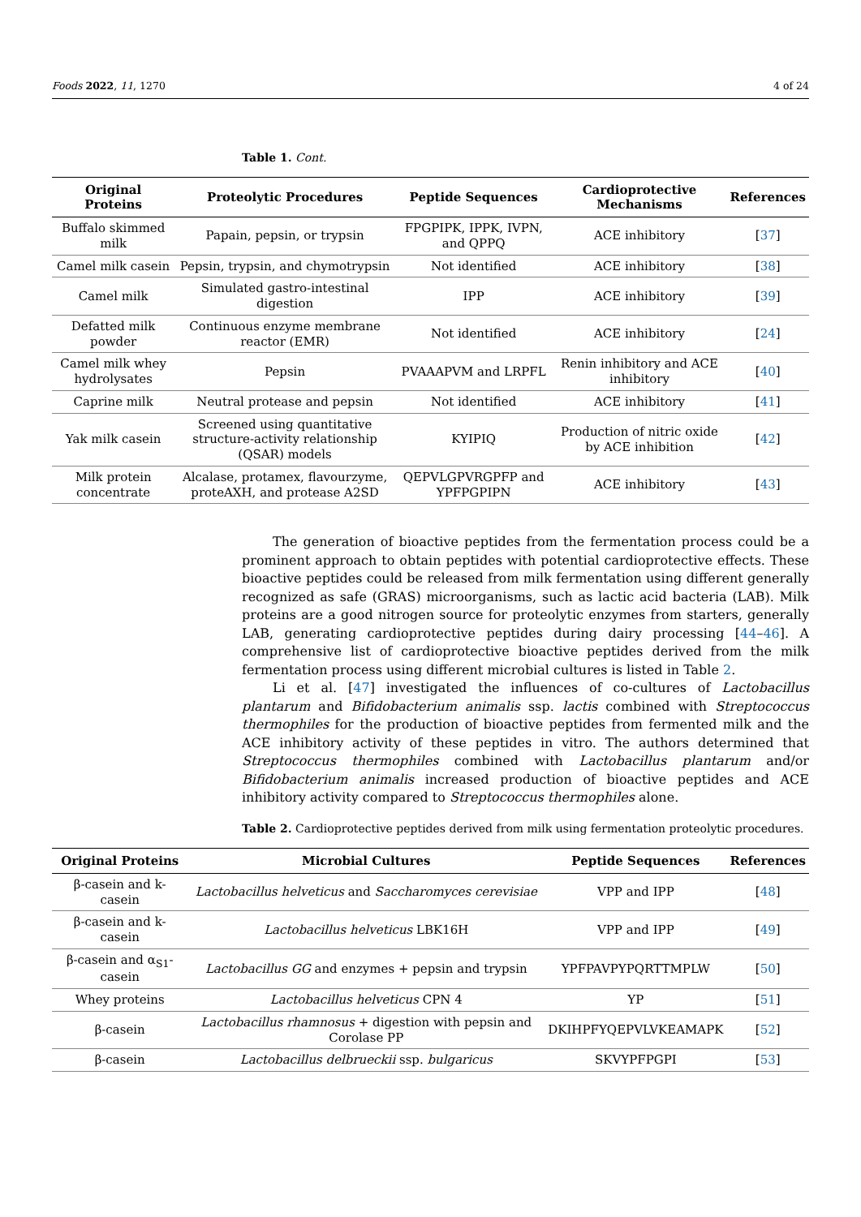Foods 2022, 11, 1270 4 of 24
Table 1. Cont.
| Original Proteins | Proteolytic Procedures | Peptide Sequences | Cardioprotective Mechanisms | References |
| --- | --- | --- | --- | --- |
| Buffalo skimmed milk | Papain, pepsin, or trypsin | FPGPIPK, IPPK, IVPN, and QPPQ | ACE inhibitory | [ 37 ] |
| Camel milk casein | Pepsin, trypsin, and chymotrypsin | Not identified | ACE inhibitory | [ 38 ] |
| Camel milk | Simulated gastro-intestinal digestion | IPP | ACE inhibitory | [ 39 ] |
| Defatted milk powder | Continuous enzyme membrane reactor (EMR) | Not identified | ACE inhibitory | [ 24 ] |
| Camel milk whey hydrolysates | Pepsin | PVAAAPVM and LRPFL | Renin inhibitory and ACE inhibitory | [ 40 ] |
| Caprine milk | Neutral protease and pepsin | Not identified | ACE inhibitory | [ 41 ] |
| Yak milk casein | Screened using quantitative structure-activity relationship (QSAR) models | KYIPIQ | Production of nitric oxide by ACE inhibition | [ 42 ] |
| Milk protein concentrate | Alcalase, protamex, flavourzyme, proteAXH, and protease A2SD | QEPVLGPVRGPFP and YPFPGPIPN | ACE inhibitory | [ 43 ] |
The generation of bioactive peptides from the fermentation process could be a prominent approach to obtain peptides with potential cardioprotective effects. These bioactive peptides could be released from milk fermentation using different generally recognized as safe (GRAS) microorganisms, such as lactic acid bacteria (LAB). Milk proteins are a good nitrogen source for proteolytic enzymes from starters, generally LAB, generating cardioprotective peptides during dairy processing [44–46]. A comprehensive list of cardioprotective bioactive peptides derived from the milk fermentation process using different microbial cultures is listed in Table 2.
Li et al. [47] investigated the influences of co-cultures of Lactobacillus plantarum and Bifidobacterium animalis ssp. lactis combined with Streptococcus thermophiles for the production of bioactive peptides from fermented milk and the ACE inhibitory activity of these peptides in vitro. The authors determined that Streptococcus thermophiles combined with Lactobacillus plantarum and/or Bifidobacterium animalis increased production of bioactive peptides and ACE inhibitory activity compared to Streptococcus thermophiles alone.
Table 2. Cardioprotective peptides derived from milk using fermentation proteolytic procedures.
| Original Proteins | Microbial Cultures | Peptide Sequences | References |
| --- | --- | --- | --- |
| β-casein and k-casein | Lactobacillus helveticus and Saccharomyces cerevisiae | VPP and IPP | [ 48 ] |
| β-casein and k-casein | Lactobacillus helveticus LBK16H | VPP and IPP | [ 49 ] |
| β-casein and α<sub>S1</sub>-casein | Lactobacillus GG and enzymes + pepsin and trypsin | YPFPAVPYPQRTTMPLW | [ 50 ] |
| Whey proteins | Lactobacillus helveticus CPN 4 | YP | [ 51 ] |
| β-casein | Lactobacillus rhamnosus + digestion with pepsin and Corolase PP | DKIHPFYQEPVLVKEAMAPK | [ 52 ] |
| β-casein | Lactobacillus delbrueckii ssp. bulgaricus | SKVYPFPGPI | [ 53 ] |